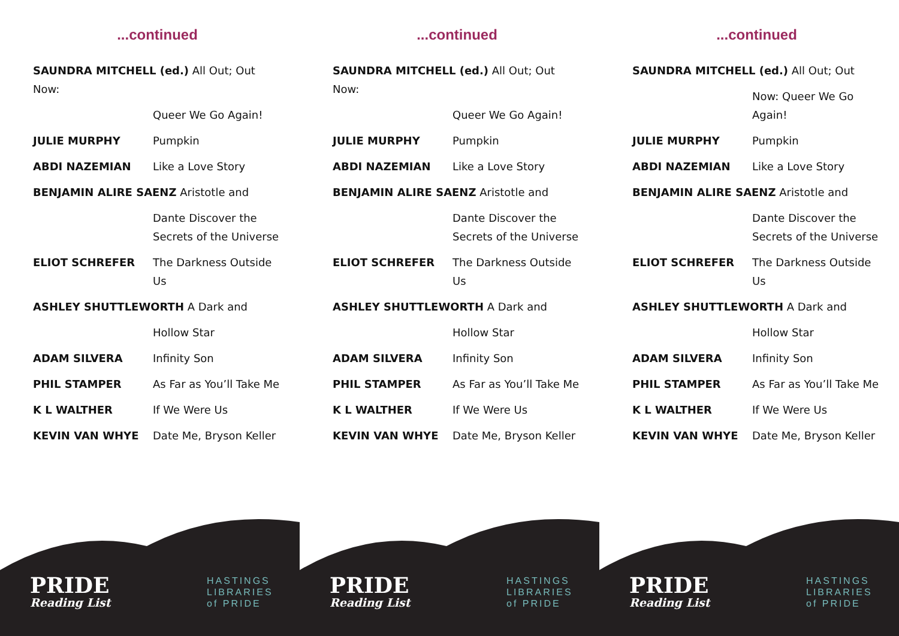...continued
| SAUNDRA MITCHELL (ed.) All Out; Out Now: | |
| | Queer We Go Again! |
| JULIE MURPHY | Pumpkin |
| ABDI NAZEMIAN | Like a Love Story |
| BENJAMIN ALIRE SAENZ Aristotle and | |
| | Dante Discover the Secrets of the Universe |
| ELIOT SCHREFER | The Darkness Outside Us |
| ASHLEY SHUTTLEWORTH A Dark and | |
| | Hollow Star |
| ADAM SILVERA | Infinity Son |
| PHIL STAMPER | As Far as You’ll Take Me |
| K L WALTHER | If We Were Us |
| KEVIN VAN WHYE | Date Me, Bryson Keller |
PRIDE
Reading List
HASTINGS
LIBRARIES
of PRIDE
...continued
| SAUNDRA MITCHELL (ed.) All Out; Out Now: | |
| | Queer We Go Again! |
| JULIE MURPHY | Pumpkin |
| ABDI NAZEMIAN | Like a Love Story |
| BENJAMIN ALIRE SAENZ Aristotle and | |
| | Dante Discover the Secrets of the Universe |
| ELIOT SCHREFER | The Darkness Outside Us |
| ASHLEY SHUTTLEWORTH A Dark and | |
| | Hollow Star |
| ADAM SILVERA | Infinity Son |
| PHIL STAMPER | As Far as You’ll Take Me |
| K L WALTHER | If We Were Us |
| KEVIN VAN WHYE | Date Me, Bryson Keller |
PRIDE
Reading List
HASTINGS
LIBRARIES
of PRIDE
...continued
| SAUNDRA MITCHELL (ed.) All Out; Out | |
| | Now: Queer We Go Again! |
| JULIE MURPHY | Pumpkin |
| ABDI NAZEMIAN | Like a Love Story |
| BENJAMIN ALIRE SAENZ Aristotle and | |
| | Dante Discover the Secrets of the Universe |
| ELIOT SCHREFER | The Darkness Outside Us |
| ASHLEY SHUTTLEWORTH A Dark and | |
| | Hollow Star |
| ADAM SILVERA | Infinity Son |
| PHIL STAMPER | As Far as You’ll Take Me |
| K L WALTHER | If We Were Us |
| KEVIN VAN WHYE | Date Me, Bryson Keller |
PRIDE
Reading List
HASTINGS
LIBRARIES
of PRIDE